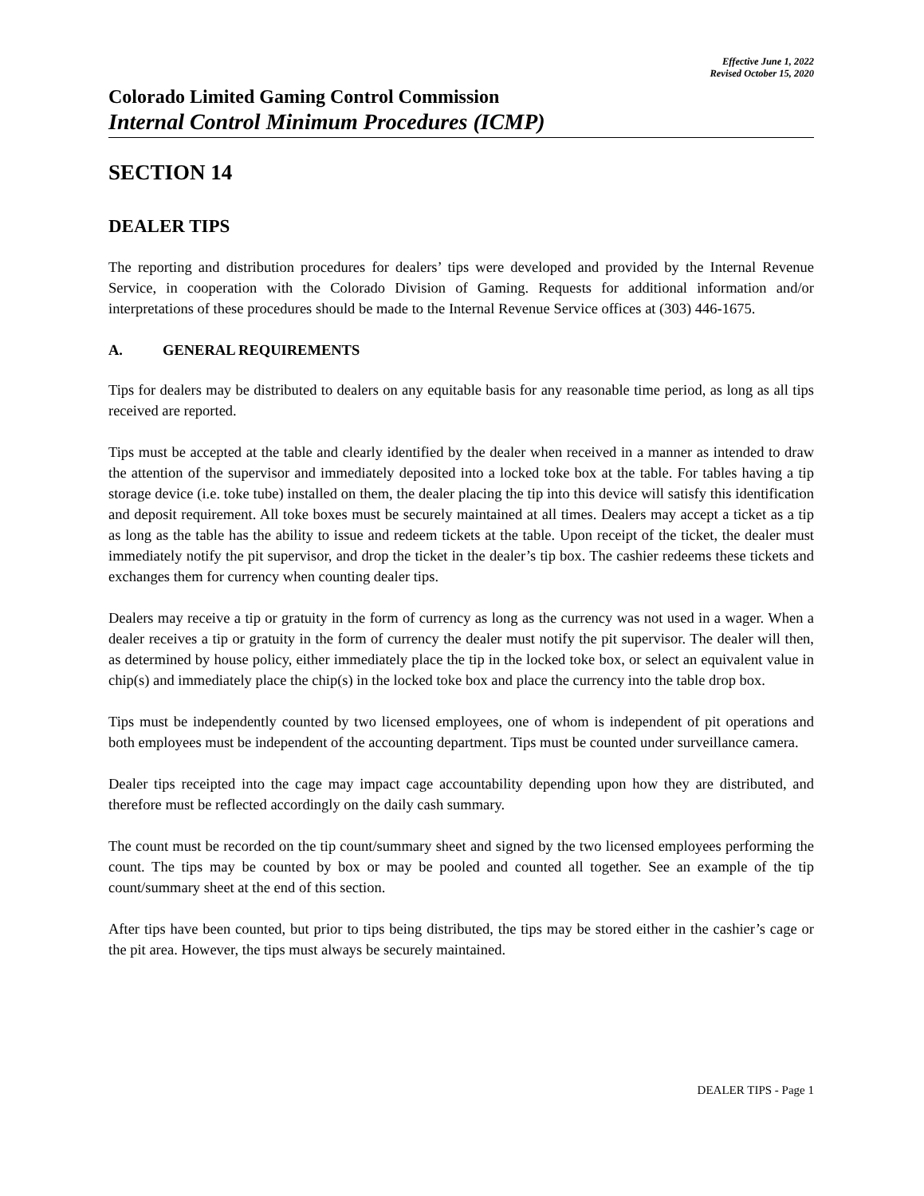Effective June 1, 2022
Revised October 15, 2020
Colorado Limited Gaming Control Commission
Internal Control Minimum Procedures (ICMP)
SECTION 14
DEALER TIPS
The reporting and distribution procedures for dealers’ tips were developed and provided by the Internal Revenue Service, in cooperation with the Colorado Division of Gaming. Requests for additional information and/or interpretations of these procedures should be made to the Internal Revenue Service offices at (303) 446-1675.
A. GENERAL REQUIREMENTS
Tips for dealers may be distributed to dealers on any equitable basis for any reasonable time period, as long as all tips received are reported.
Tips must be accepted at the table and clearly identified by the dealer when received in a manner as intended to draw the attention of the supervisor and immediately deposited into a locked toke box at the table. For tables having a tip storage device (i.e. toke tube) installed on them, the dealer placing the tip into this device will satisfy this identification and deposit requirement. All toke boxes must be securely maintained at all times. Dealers may accept a ticket as a tip as long as the table has the ability to issue and redeem tickets at the table. Upon receipt of the ticket, the dealer must immediately notify the pit supervisor, and drop the ticket in the dealer’s tip box. The cashier redeems these tickets and exchanges them for currency when counting dealer tips.
Dealers may receive a tip or gratuity in the form of currency as long as the currency was not used in a wager. When a dealer receives a tip or gratuity in the form of currency the dealer must notify the pit supervisor. The dealer will then, as determined by house policy, either immediately place the tip in the locked toke box, or select an equivalent value in chip(s) and immediately place the chip(s) in the locked toke box and place the currency into the table drop box.
Tips must be independently counted by two licensed employees, one of whom is independent of pit operations and both employees must be independent of the accounting department. Tips must be counted under surveillance camera.
Dealer tips receipted into the cage may impact cage accountability depending upon how they are distributed, and therefore must be reflected accordingly on the daily cash summary.
The count must be recorded on the tip count/summary sheet and signed by the two licensed employees performing the count. The tips may be counted by box or may be pooled and counted all together. See an example of the tip count/summary sheet at the end of this section.
After tips have been counted, but prior to tips being distributed, the tips may be stored either in the cashier’s cage or the pit area. However, the tips must always be securely maintained.
DEALER TIPS - Page 1